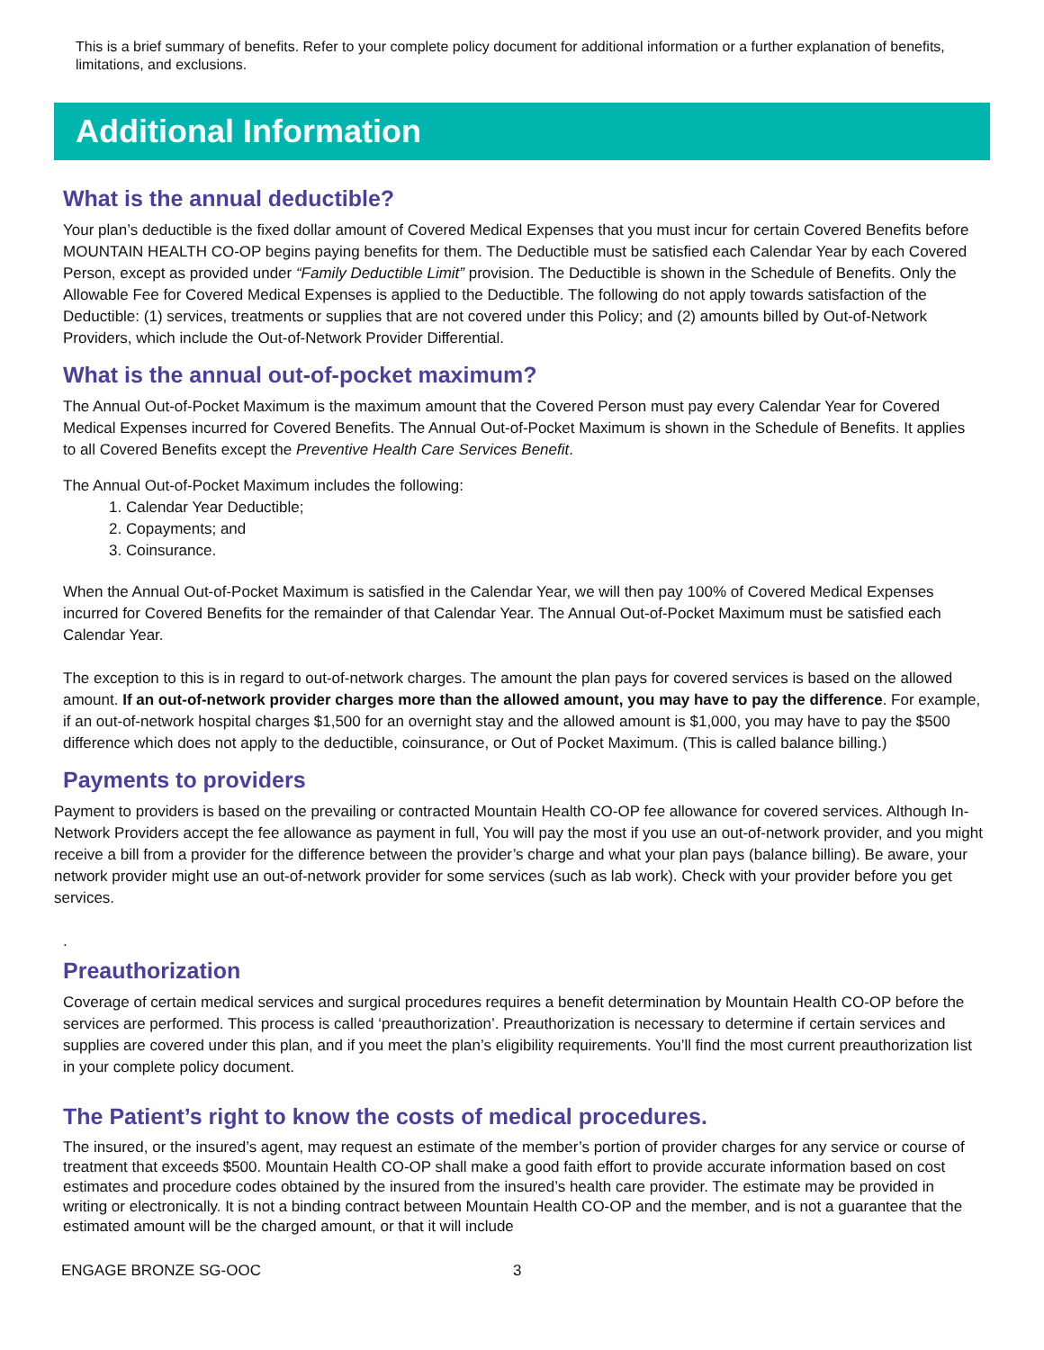This is a brief summary of benefits. Refer to your complete policy document for additional information or a further explanation of benefits, limitations, and exclusions.
Additional Information
What is the annual deductible?
Your plan’s deductible is the fixed dollar amount of Covered Medical Expenses that you must incur for certain Covered Benefits before MOUNTAIN HEALTH CO-OP begins paying benefits for them. The Deductible must be satisfied each Calendar Year by each Covered Person, except as provided under “Family Deductible Limit” provision. The Deductible is shown in the Schedule of Benefits. Only the Allowable Fee for Covered Medical Expenses is applied to the Deductible. The following do not apply towards satisfaction of the Deductible: (1) services, treatments or supplies that are not covered under this Policy; and (2) amounts billed by Out-of-Network Providers, which include the Out-of-Network Provider Differential.
What is the annual out-of-pocket maximum?
The Annual Out-of-Pocket Maximum is the maximum amount that the Covered Person must pay every Calendar Year for Covered Medical Expenses incurred for Covered Benefits. The Annual Out-of-Pocket Maximum is shown in the Schedule of Benefits. It applies to all Covered Benefits except the Preventive Health Care Services Benefit.
The Annual Out-of-Pocket Maximum includes the following:
1. Calendar Year Deductible;
2. Copayments; and
3. Coinsurance.
When the Annual Out-of-Pocket Maximum is satisfied in the Calendar Year, we will then pay 100% of Covered Medical Expenses incurred for Covered Benefits for the remainder of that Calendar Year. The Annual Out-of-Pocket Maximum must be satisfied each Calendar Year.
The exception to this is in regard to out-of-network charges. The amount the plan pays for covered services is based on the allowed amount. If an out-of-network provider charges more than the allowed amount, you may have to pay the difference. For example, if an out-of-network hospital charges $1,500 for an overnight stay and the allowed amount is $1,000, you may have to pay the $500 difference which does not apply to the deductible, coinsurance, or Out of Pocket Maximum. (This is called balance billing.)
Payments to providers
Payment to providers is based on the prevailing or contracted Mountain Health CO-OP fee allowance for covered services. Although In-Network Providers accept the fee allowance as payment in full, You will pay the most if you use an out-of-network provider, and you might receive a bill from a provider for the difference between the provider’s charge and what your plan pays (balance billing). Be aware, your network provider might use an out-of-network provider for some services (such as lab work). Check with your provider before you get services.
.
Preauthorization
Coverage of certain medical services and surgical procedures requires a benefit determination by Mountain Health CO-OP before the services are performed. This process is called ‘preauthorization’. Preauthorization is necessary to determine if certain services and supplies are covered under this plan, and if you meet the plan’s eligibility requirements. You’ll find the most current preauthorization list in your complete policy document.
The Patient’s right to know the costs of medical procedures.
The insured, or the insured’s agent, may request an estimate of the member’s portion of provider charges for any service or course of treatment that exceeds $500. Mountain Health CO-OP shall make a good faith effort to provide accurate information based on cost estimates and procedure codes obtained by the insured from the insured’s health care provider. The estimate may be provided in writing or electronically. It is not a binding contract between Mountain Health CO-OP and the member, and is not a guarantee that the estimated amount will be the charged amount, or that it will include
ENGAGE BRONZE SG-OOC 3